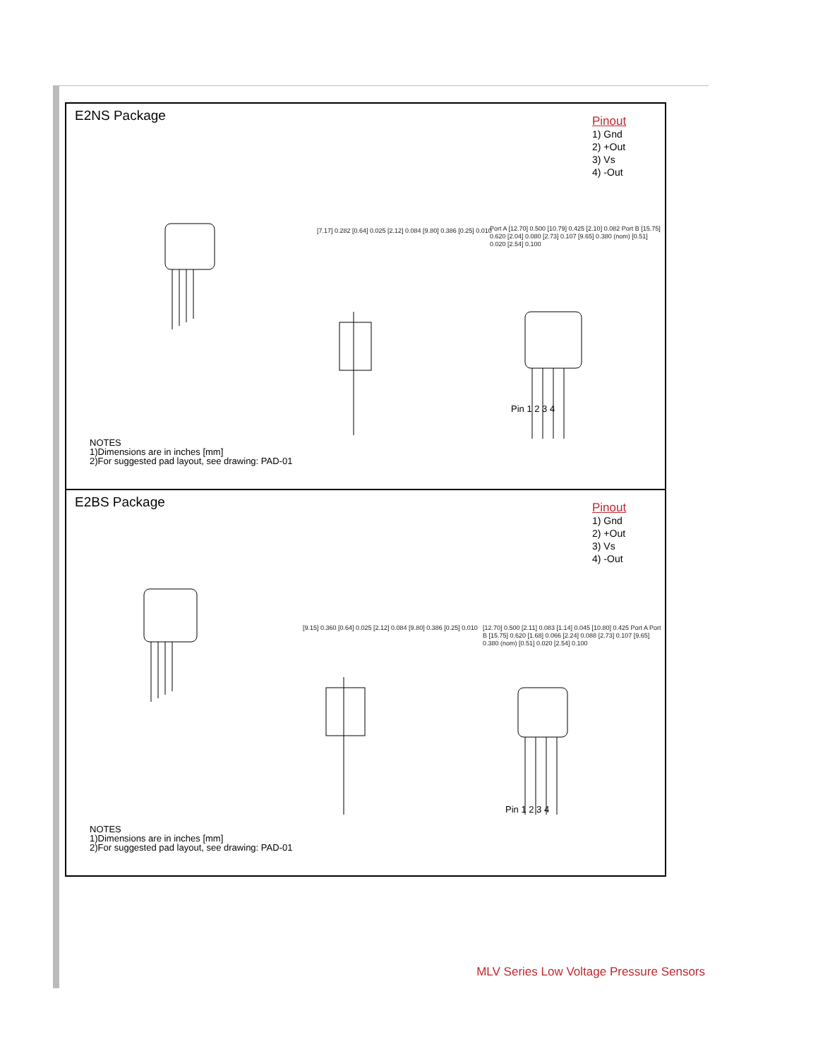E2NS Package
Pinout
1) Gnd
2) +Out
3) Vs
4) -Out
[7.17] 0.282 [0.64] 0.025 [2.12] 0.084 [9.80] 0.386 [0.25] 0.010
Port A [12.70] 0.500 [10.79] 0.425 [2.10] 0.082 Port B [15.75] 0.620 [2.04] 0.080 [2.73] 0.107 [9.65] 0.380 (nom) [0.51] 0.020 [2.54] 0.100
Pin 1 2 3 4
NOTES
1)Dimensions are in inches [mm]
2)For suggested pad layout, see drawing: PAD-01
E2BS Package
Pinout
1) Gnd
2) +Out
3) Vs
4) -Out
[9.15] 0.360 [0.64] 0.025 [2.12] 0.084 [9.80] 0.386 [0.25] 0.010
[12.70] 0.500 [2.11] 0.083 [1.14] 0.045 [10.80] 0.425 Port A Port B [15.75] 0.620 [1.68] 0.066 [2.24] 0.088 [2.73] 0.107 [9.65] 0.380 (nom) [0.51] 0.020 [2.54] 0.100
Pin 1 2 3 4
NOTES
1)Dimensions are in inches [mm]
2)For suggested pad layout, see drawing: PAD-01
MLV Series Low Voltage Pressure Sensors